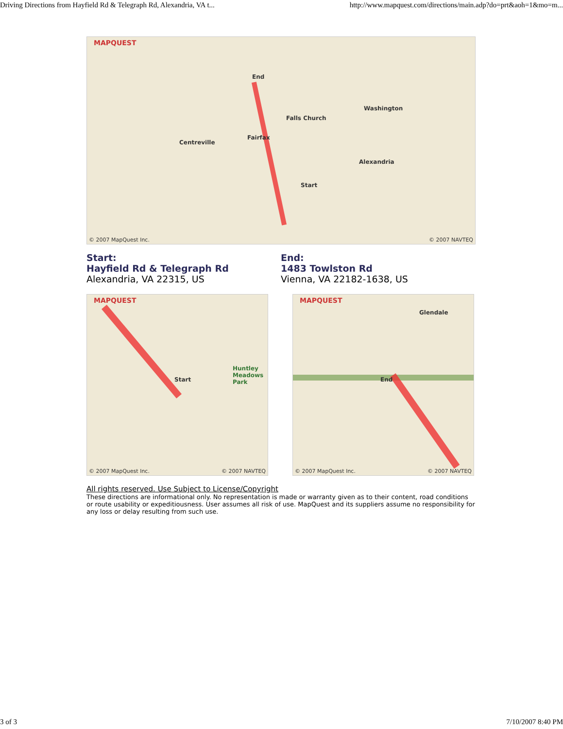Driving Directions from Hayfield Rd & Telegraph Rd, Alexandria, VA t... http://www.mapquest.com/directions/main.adp?do=prt&aoh=1&mo=m...
MAPQUEST
Washington
Alexandria
Centreville
Fairfax
Falls Church
Start
End
© 2007 MapQuest Inc. © 2007 NAVTEQ
Start:
Hayfield Rd & Telegraph Rd
Alexandria, VA 22315, US
End:
1483 Towlston Rd
Vienna, VA 22182-1638, US
MAPQUEST
Start
Huntley Meadows Park
© 2007 MapQuest Inc. © 2007 NAVTEQ
MAPQUEST
End
Glendale
© 2007 MapQuest Inc. © 2007 NAVTEQ
All rights reserved. Use Subject to License/Copyright
These directions are informational only. No representation is made or warranty given as to their content, road conditions or route usability or expeditiousness. User assumes all risk of use. MapQuest and its suppliers assume no responsibility for any loss or delay resulting from such use.
3 of 3 7/10/2007 8:40 PM